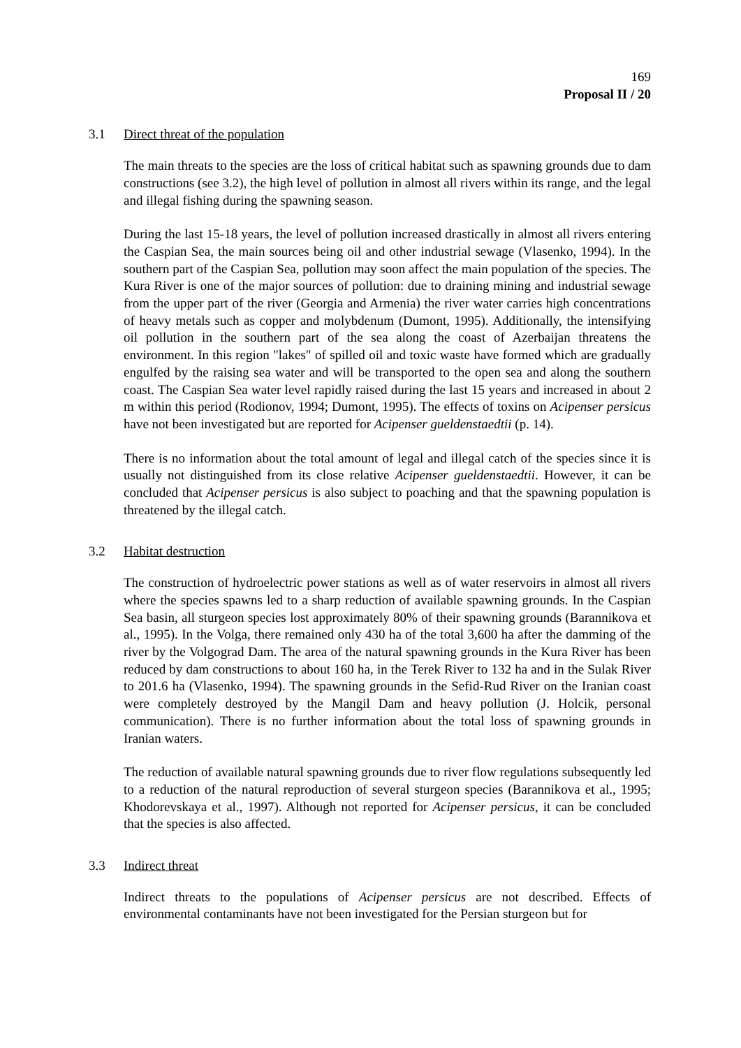169
Proposal II / 20
3.1 Direct threat of the population
The main threats to the species are the loss of critical habitat such as spawning grounds due to dam constructions (see 3.2), the high level of pollution in almost all rivers within its range, and the legal and illegal fishing during the spawning season.
During the last 15-18 years, the level of pollution increased drastically in almost all rivers entering the Caspian Sea, the main sources being oil and other industrial sewage (Vlasenko, 1994). In the southern part of the Caspian Sea, pollution may soon affect the main population of the species. The Kura River is one of the major sources of pollution: due to draining mining and industrial sewage from the upper part of the river (Georgia and Armenia) the river water carries high concentrations of heavy metals such as copper and molybdenum (Dumont, 1995). Additionally, the intensifying oil pollution in the southern part of the sea along the coast of Azerbaijan threatens the environment. In this region "lakes" of spilled oil and toxic waste have formed which are gradually engulfed by the raising sea water and will be transported to the open sea and along the southern coast. The Caspian Sea water level rapidly raised during the last 15 years and increased in about 2 m within this period (Rodionov, 1994; Dumont, 1995). The effects of toxins on Acipenser persicus have not been investigated but are reported for Acipenser gueldenstaedtii (p. 14).
There is no information about the total amount of legal and illegal catch of the species since it is usually not distinguished from its close relative Acipenser gueldenstaedtii. However, it can be concluded that Acipenser persicus is also subject to poaching and that the spawning population is threatened by the illegal catch.
3.2 Habitat destruction
The construction of hydroelectric power stations as well as of water reservoirs in almost all rivers where the species spawns led to a sharp reduction of available spawning grounds. In the Caspian Sea basin, all sturgeon species lost approximately 80% of their spawning grounds (Barannikova et al., 1995). In the Volga, there remained only 430 ha of the total 3,600 ha after the damming of the river by the Volgograd Dam. The area of the natural spawning grounds in the Kura River has been reduced by dam constructions to about 160 ha, in the Terek River to 132 ha and in the Sulak River to 201.6 ha (Vlasenko, 1994). The spawning grounds in the Sefid-Rud River on the Iranian coast were completely destroyed by the Mangil Dam and heavy pollution (J. Holcik, personal communication). There is no further information about the total loss of spawning grounds in Iranian waters.
The reduction of available natural spawning grounds due to river flow regulations subsequently led to a reduction of the natural reproduction of several sturgeon species (Barannikova et al., 1995; Khodorevskaya et al., 1997). Although not reported for Acipenser persicus, it can be concluded that the species is also affected.
3.3 Indirect threat
Indirect threats to the populations of Acipenser persicus are not described. Effects of environmental contaminants have not been investigated for the Persian sturgeon but for